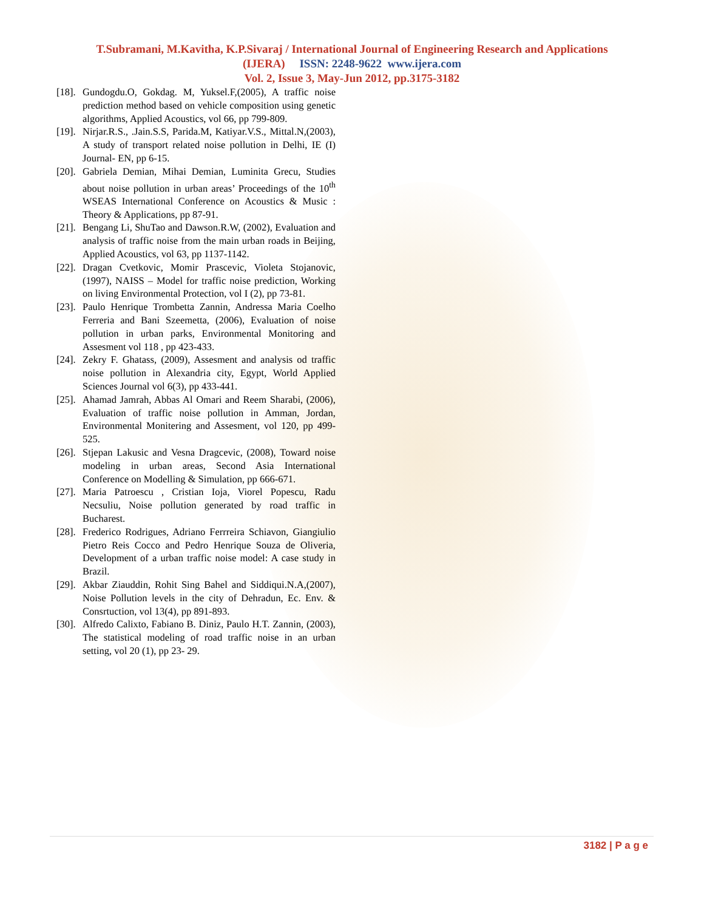T.Subramani, M.Kavitha, K.P.Sivaraj / International Journal of Engineering Research and Applications
(IJERA) ISSN: 2248-9622 www.ijera.com
Vol. 2, Issue 3, May-Jun 2012, pp.3175-3182
[18]. Gundogdu.O, Gokdag. M, Yuksel.F,(2005), A traffic noise prediction method based on vehicle composition using genetic algorithms, Applied Acoustics, vol 66, pp 799-809.
[19]. Nirjar.R.S., .Jain.S.S, Parida.M, Katiyar.V.S., Mittal.N,(2003), A study of transport related noise pollution in Delhi, IE (I) Journal- EN, pp 6-15.
[20]. Gabriela Demian, Mihai Demian, Luminita Grecu, Studies about noise pollution in urban areas’ Proceedings of the 10<sup>th</sup> WSEAS International Conference on Acoustics & Music : Theory & Applications, pp 87-91.
[21]. Bengang Li, ShuTao and Dawson.R.W, (2002), Evaluation and analysis of traffic noise from the main urban roads in Beijing, Applied Acoustics, vol 63, pp 1137-1142.
[22]. Dragan Cvetkovic, Momir Prascevic, Violeta Stojanovic,(1997), NAISS – Model for traffic noise prediction, Working on living Environmental Protection, vol I (2), pp 73-81.
[23]. Paulo Henrique Trombetta Zannin, Andressa Maria Coelho Ferreria and Bani Szeemetta, (2006), Evaluation of noise pollution in urban parks, Environmental Monitoring and Assesment vol 118 , pp 423-433.
[24]. Zekry F. Ghatass, (2009), Assesment and analysis od traffic noise pollution in Alexandria city, Egypt, World Applied Sciences Journal vol 6(3), pp 433-441.
[25]. Ahamad Jamrah, Abbas Al Omari and Reem Sharabi, (2006), Evaluation of traffic noise pollution in Amman, Jordan, Environmental Monitering and Assesment, vol 120, pp 499-525.
[26]. Stjepan Lakusic and Vesna Dragcevic, (2008), Toward noise modeling in urban areas, Second Asia International Conference on Modelling & Simulation, pp 666-671.
[27]. Maria Patroescu , Cristian Ioja, Viorel Popescu, Radu Necsuliu, Noise pollution generated by road traffic in Bucharest.
[28]. Frederico Rodrigues, Adriano Ferrreira Schiavon, Giangiulio Pietro Reis Cocco and Pedro Henrique Souza de Oliveria, Development of a urban traffic noise model: A case study in Brazil.
[29]. Akbar Ziauddin, Rohit Sing Bahel and Siddiqui.N.A,(2007), Noise Pollution levels in the city of Dehradun, Ec. Env. & Consrtuction, vol 13(4), pp 891-893.
[30]. Alfredo Calixto, Fabiano B. Diniz, Paulo H.T. Zannin, (2003), The statistical modeling of road traffic noise in an urban setting, vol 20 (1), pp 23- 29.
3182 | P a g e